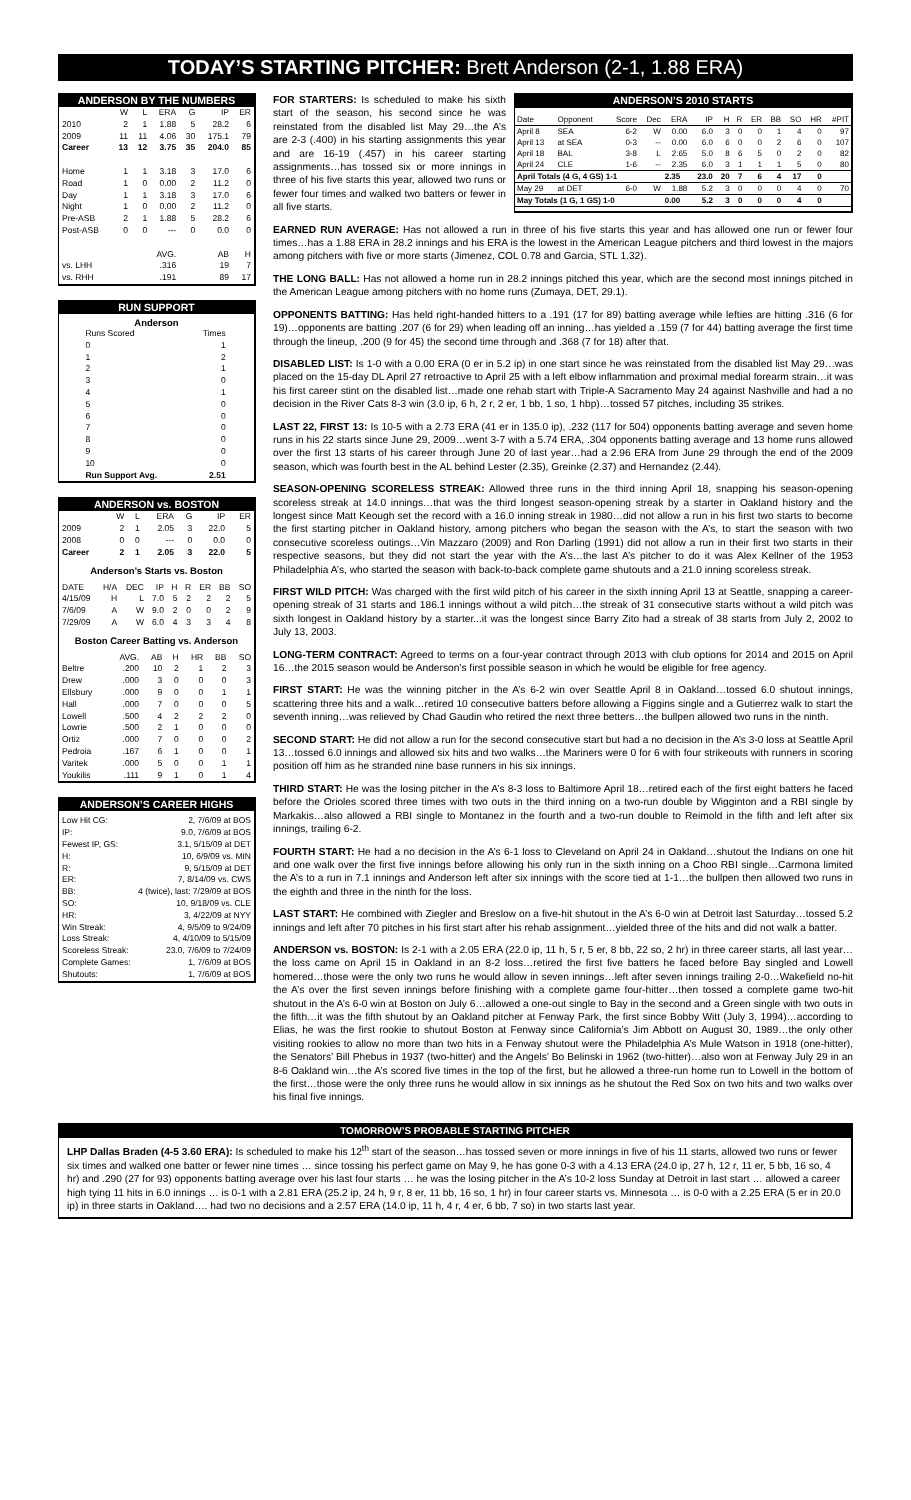TODAY’S STARTING PITCHER: Brett Anderson (2-1, 1.88 ERA)
ANDERSON BY THE NUMBERS
| | W | L | ERA | G | IP | ER |
| --- | --- | --- | --- | --- | --- | --- |
| 2010 | 2 | 1 | 1.88 | 5 | 28.2 | 6 |
| 2009 | 11 | 11 | 4.06 | 30 | 175.1 | 79 |
| Career | 13 | 12 | 3.75 | 35 | 204.0 | 85 |
| Home | 1 | 1 | 3.18 | 3 | 17.0 | 6 |
| Road | 1 | 0 | 0.00 | 2 | 11.2 | 0 |
| Day | 1 | 1 | 3.18 | 3 | 17.0 | 6 |
| Night | 1 | 0 | 0.00 | 2 | 11.2 | 0 |
| Pre-ASB | 2 | 1 | 1.88 | 5 | 28.2 | 6 |
| Post-ASB | 0 | 0 | --- | 0 | 0.0 | 0 |
| | AVG. | | | AB | | H |
| vs. LHH | .316 | | | 19 | | 7 |
| vs. RHH | .191 | | | 89 | | 17 |
RUN SUPPORT
Anderson
| Runs Scored | Times |
| --- | --- |
| 0 | 1 |
| 1 | 2 |
| 2 | 1 |
| 3 | 0 |
| 4 | 1 |
| 5 | 0 |
| 6 | 0 |
| 7 | 0 |
| 8 | 0 |
| 9 | 0 |
| 10 | 0 |
| Run Support Avg. | 2.51 |
ANDERSON vs. BOSTON
| | W | L | ERA | G | IP | ER |
| --- | --- | --- | --- | --- | --- | --- |
| 2009 | 2 | 1 | 2.05 | 3 | 22.0 | 5 |
| 2008 | 0 | 0 | --- | 0 | 0.0 | 0 |
| Career | 2 | 1 | 2.05 | 3 | 22.0 | 5 |
Anderson’s Starts vs. Boston
| DATE | H/A | DEC | IP | H | R | ER | BB | SO |
| --- | --- | --- | --- | --- | --- | --- | --- | --- |
| 4/15/09 | H | L | 7.0 | 5 | 2 | 2 | 2 | 5 |
| 7/6/09 | A | W | 9.0 | 2 | 0 | 0 | 2 | 9 |
| 7/29/09 | A | W | 6.0 | 4 | 3 | 3 | 4 | 8 |
Boston Career Batting vs. Anderson
| | AVG. | AB | H | HR | BB | SO |
| --- | --- | --- | --- | --- | --- | --- |
| Beltre | .200 | 10 | 2 | 1 | 2 | 3 |
| Drew | .000 | 3 | 0 | 0 | 0 | 3 |
| Ellsbury | .000 | 9 | 0 | 0 | 1 | 1 |
| Hall | .000 | 7 | 0 | 0 | 0 | 5 |
| Lowell | .500 | 4 | 2 | 2 | 2 | 0 |
| Lowrie | .500 | 2 | 1 | 0 | 0 | 0 |
| Ortiz | .000 | 7 | 0 | 0 | 0 | 2 |
| Pedroia | .167 | 6 | 1 | 0 | 0 | 1 |
| Varitek | .000 | 5 | 0 | 0 | 1 | 1 |
| Youkilis | .111 | 9 | 1 | 0 | 1 | 4 |
ANDERSON’S CAREER HIGHS
| Low Hit CG: | 2, 7/6/09 at BOS |
| IP: | 9.0, 7/6/09 at BOS |
| Fewest IP, GS: | 3.1, 5/15/09 at DET |
| H: | 10, 6/9/09 vs. MIN |
| R: | 9, 5/15/09 at DET |
| ER: | 7, 8/14/09 vs. CWS |
| BB: | 4 (twice), last: 7/29/09 at BOS |
| SO: | 10, 9/18/09 vs. CLE |
| HR: | 3, 4/22/09 at NYY |
| Win Streak: | 4, 9/5/09 to 9/24/09 |
| Loss Streak: | 4, 4/10/09 to 5/15/09 |
| Scoreless Streak: | 23.0, 7/6/09 to 7/24/09 |
| Complete Games: | 1, 7/6/09 at BOS |
| Shutouts: | 1, 7/6/09 at BOS |
ANDERSON’S 2010 STARTS
| Date | Opponent | Score | Dec | ERA | IP | H | R | ER | BB | SO | HR | #PIT |
| --- | --- | --- | --- | --- | --- | --- | --- | --- | --- | --- | --- | --- |
| April 8 | SEA | 6-2 | W | 0.00 | 6.0 | 3 | 0 | 0 | 1 | 4 | 0 | 97 |
| April 13 | at SEA | 0-3 | -- | 0.00 | 6.0 | 6 | 0 | 0 | 2 | 6 | 0 | 107 |
| April 18 | BAL | 3-8 | L | 2.65 | 5.0 | 8 | 6 | 5 | 0 | 2 | 0 | 82 |
| April 24 | CLE | 1-6 | -- | 2.35 | 6.0 | 3 | 1 | 1 | 1 | 5 | 0 | 80 |
| April Totals (4 G, 4 GS) 1-1 | | | | 2.35 | 23.0 | 20 | 7 | 6 | 4 | 17 | 0 | |
| May 29 | at DET | 6-0 | W | 1.88 | 5.2 | 3 | 0 | 0 | 0 | 4 | 0 | 70 |
| May Totals (1 G, 1 GS) 1-0 | | | | 0.00 | 5.2 | 3 | 0 | 0 | 0 | 4 | 0 | |
FOR STARTERS: Is scheduled to make his sixth start of the season, his second since he was reinstated from the disabled list May 29…the A’s are 2-3 (.400) in his starting assignments this year and are 16-19 (.457) in his career starting assignments…has tossed six or more innings in three of his five starts this year, allowed two runs or fewer four times and walked two batters or fewer in all five starts.
EARNED RUN AVERAGE: Has not allowed a run in three of his five starts this year and has allowed one run or fewer four times…has a 1.88 ERA in 28.2 innings and his ERA is the lowest in the American League pitchers and third lowest in the majors among pitchers with five or more starts (Jimenez, COL 0.78 and Garcia, STL 1.32).
THE LONG BALL: Has not allowed a home run in 28.2 innings pitched this year, which are the second most innings pitched in the American League among pitchers with no home runs (Zumaya, DET, 29.1).
OPPONENTS BATTING: Has held right-handed hitters to a .191 (17 for 89) batting average while lefties are hitting .316 (6 for 19)…opponents are batting .207 (6 for 29) when leading off an inning…has yielded a .159 (7 for 44) batting average the first time through the lineup, .200 (9 for 45) the second time through and .368 (7 for 18) after that.
DISABLED LIST: Is 1-0 with a 0.00 ERA (0 er in 5.2 ip) in one start since he was reinstated from the disabled list May 29…was placed on the 15-day DL April 27 retroactive to April 25 with a left elbow inflammation and proximal medial forearm strain…it was his first career stint on the disabled list…made one rehab start with Triple-A Sacramento May 24 against Nashville and had a no decision in the River Cats 8-3 win (3.0 ip, 6 h, 2 r, 2 er, 1 bb, 1 so, 1 hbp)…tossed 57 pitches, including 35 strikes.
LAST 22, FIRST 13: Is 10-5 with a 2.73 ERA (41 er in 135.0 ip), .232 (117 for 504) opponents batting average and seven home runs in his 22 starts since June 29, 2009…went 3-7 with a 5.74 ERA, .304 opponents batting average and 13 home runs allowed over the first 13 starts of his career through June 20 of last year…had a 2.96 ERA from June 29 through the end of the 2009 season, which was fourth best in the AL behind Lester (2.35), Greinke (2.37) and Hernandez (2.44).
SEASON-OPENING SCORELESS STREAK: Allowed three runs in the third inning April 18, snapping his season-opening scoreless streak at 14.0 innings…that was the third longest season-opening streak by a starter in Oakland history and the longest since Matt Keough set the record with a 16.0 inning streak in 1980…did not allow a run in his first two starts to become the first starting pitcher in Oakland history, among pitchers who began the season with the A’s, to start the season with two consecutive scoreless outings…Vin Mazzaro (2009) and Ron Darling (1991) did not allow a run in their first two starts in their respective seasons, but they did not start the year with the A’s…the last A’s pitcher to do it was Alex Kellner of the 1953 Philadelphia A’s, who started the season with back-to-back complete game shutouts and a 21.0 inning scoreless streak.
FIRST WILD PITCH: Was charged with the first wild pitch of his career in the sixth inning April 13 at Seattle, snapping a career-opening streak of 31 starts and 186.1 innings without a wild pitch…the streak of 31 consecutive starts without a wild pitch was sixth longest in Oakland history by a starter...it was the longest since Barry Zito had a streak of 38 starts from July 2, 2002 to July 13, 2003.
LONG-TERM CONTRACT: Agreed to terms on a four-year contract through 2013 with club options for 2014 and 2015 on April 16…the 2015 season would be Anderson’s first possible season in which he would be eligible for free agency.
FIRST START: He was the winning pitcher in the A’s 6-2 win over Seattle April 8 in Oakland…tossed 6.0 shutout innings, scattering three hits and a walk…retired 10 consecutive batters before allowing a Figgins single and a Gutierrez walk to start the seventh inning…was relieved by Chad Gaudin who retired the next three betters…the bullpen allowed two runs in the ninth.
SECOND START: He did not allow a run for the second consecutive start but had a no decision in the A’s 3-0 loss at Seattle April 13…tossed 6.0 innings and allowed six hits and two walks…the Mariners were 0 for 6 with four strikeouts with runners in scoring position off him as he stranded nine base runners in his six innings.
THIRD START: He was the losing pitcher in the A’s 8-3 loss to Baltimore April 18…retired each of the first eight batters he faced before the Orioles scored three times with two outs in the third inning on a two-run double by Wigginton and a RBI single by Markakis…also allowed a RBI single to Montanez in the fourth and a two-run double to Reimold in the fifth and left after six innings, trailing 6-2.
FOURTH START: He had a no decision in the A’s 6-1 loss to Cleveland on April 24 in Oakland…shutout the Indians on one hit and one walk over the first five innings before allowing his only run in the sixth inning on a Choo RBI single…Carmona limited the A’s to a run in 7.1 innings and Anderson left after six innings with the score tied at 1-1…the bullpen then allowed two runs in the eighth and three in the ninth for the loss.
LAST START: He combined with Ziegler and Breslow on a five-hit shutout in the A’s 6-0 win at Detroit last Saturday…tossed 5.2 innings and left after 70 pitches in his first start after his rehab assignment…yielded three of the hits and did not walk a batter.
ANDERSON vs. BOSTON: Is 2-1 with a 2.05 ERA (22.0 ip, 11 h, 5 r, 5 er, 8 bb, 22 so, 2 hr) in three career starts, all last year…the loss came on April 15 in Oakland in an 8-2 loss…retired the first five batters he faced before Bay singled and Lowell homered…those were the only two runs he would allow in seven innings…left after seven innings trailing 2-0…Wakefield no-hit the A’s over the first seven innings before finishing with a complete game four-hitter…then tossed a complete game two-hit shutout in the A’s 6-0 win at Boston on July 6…allowed a one-out single to Bay in the second and a Green single with two outs in the fifth…it was the fifth shutout by an Oakland pitcher at Fenway Park, the first since Bobby Witt (July 3, 1994)…according to Elias, he was the first rookie to shutout Boston at Fenway since California’s Jim Abbott on August 30, 1989…the only other visiting rookies to allow no more than two hits in a Fenway shutout were the Philadelphia A’s Mule Watson in 1918 (one-hitter), the Senators’ Bill Phebus in 1937 (two-hitter) and the Angels’ Bo Belinski in 1962 (two-hitter)…also won at Fenway July 29 in an 8-6 Oakland win…the A’s scored five times in the top of the first, but he allowed a three-run home run to Lowell in the bottom of the first…those were the only three runs he would allow in six innings as he shutout the Red Sox on two hits and two walks over his final five innings.
TOMORROW’S PROBABLE STARTING PITCHER
LHP Dallas Braden (4-5 3.60 ERA): Is scheduled to make his 12<sup>th</sup> start of the season…has tossed seven or more innings in five of his 11 starts, allowed two runs or fewer six times and walked one batter or fewer nine times … since tossing his perfect game on May 9, he has gone 0-3 with a 4.13 ERA (24.0 ip, 27 h, 12 r, 11 er, 5 bb, 16 so, 4 hr) and .290 (27 for 93) opponents batting average over his last four starts … he was the losing pitcher in the A’s 10-2 loss Sunday at Detroit in last start … allowed a career high tying 11 hits in 6.0 innings … is 0-1 with a 2.81 ERA (25.2 ip, 24 h, 9 r, 8 er, 11 bb, 16 so, 1 hr) in four career starts vs. Minnesota … is 0-0 with a 2.25 ERA (5 er in 20.0 ip) in three starts in Oakland…. had two no decisions and a 2.57 ERA (14.0 ip, 11 h, 4 r, 4 er, 6 bb, 7 so) in two starts last year.